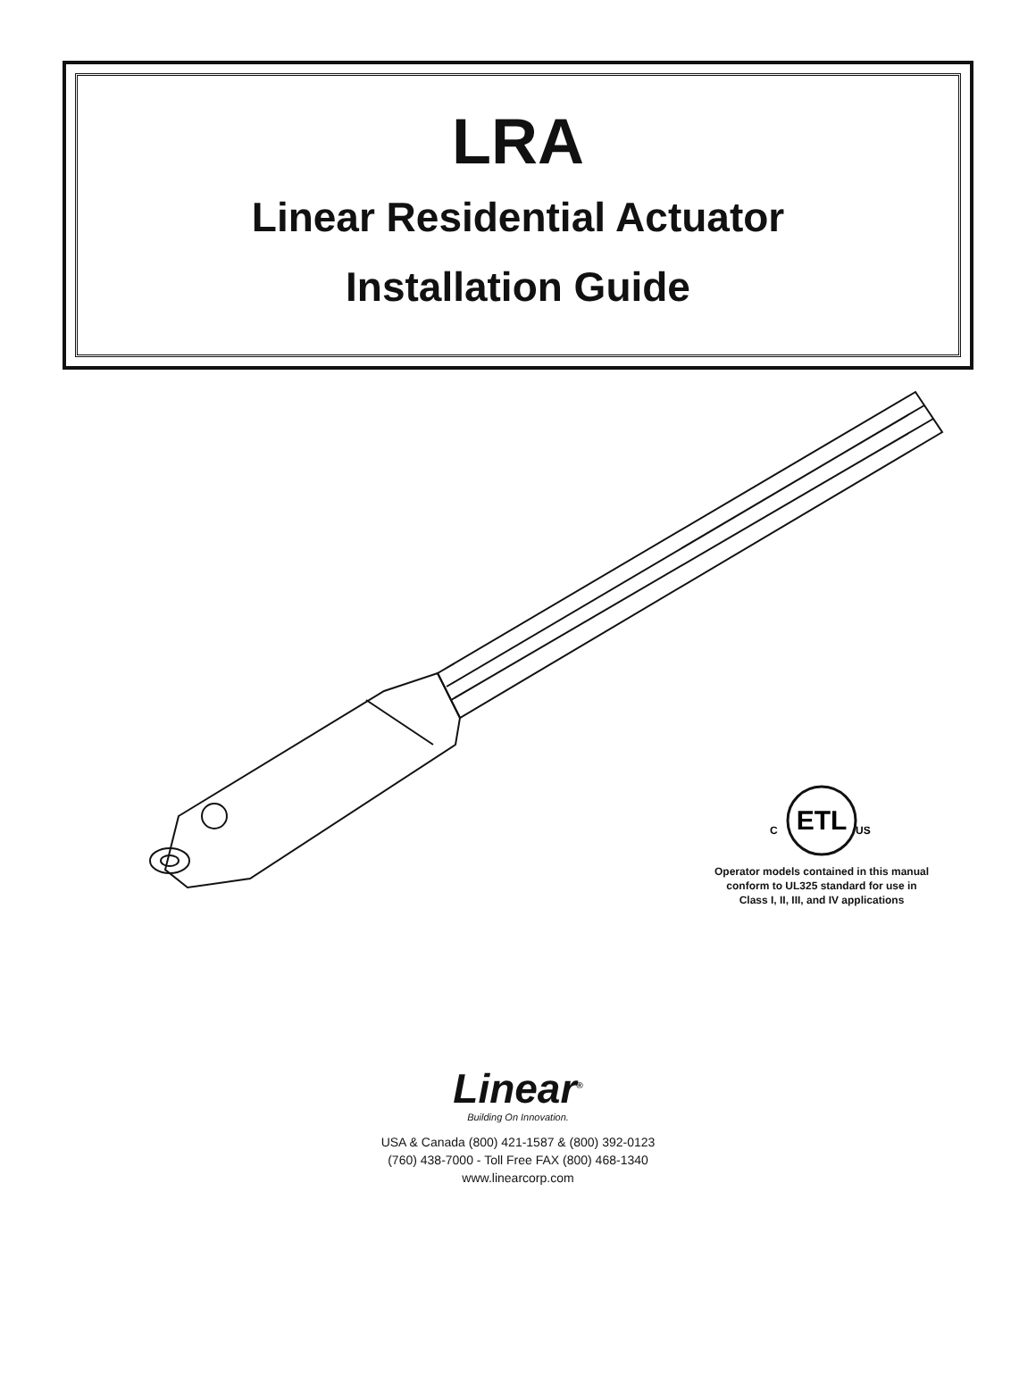LRA
Linear Residential Actuator
Installation Guide
ETL
C
US
Operator models contained in this manual
conform to UL325 standard for use in
Class I, II, III, and IV applications
Linear<sup>®</sup>
Building On Innovation.
USA & Canada (800) 421-1587 & (800) 392-0123
(760) 438-7000 - Toll Free FAX (800) 468-1340
www.linearcorp.com